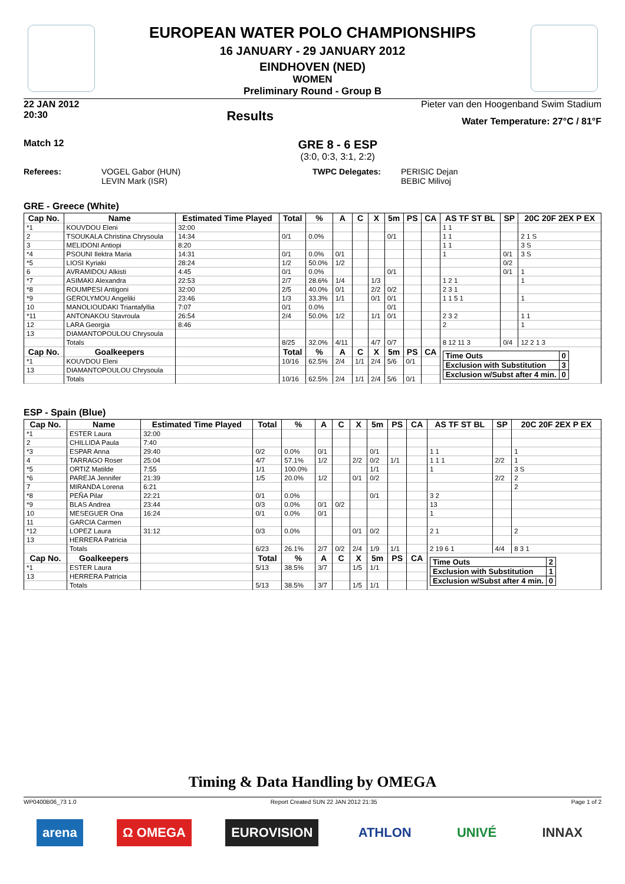EUROPEAN WATER POLO CHAMPIONSHIPS
16 JANUARY - 29 JANUARY 2012
EINDHOVEN (NED)
WOMEN
Preliminary Round - Group B
22 JAN 2012
20:30 Results
Pieter van den Hoogenband Swim Stadium
Water Temperature: 27°C / 81°F
Match 12
GRE 8 - 6 ESP
(3:0, 0:3, 3:1, 2:2)
Referees: VOGEL Gabor (HUN)
LEVIN Mark (ISR)
TWPC Delegates: PERISIC Dejan
BEBIC Milivoj
GRE - Greece (White)
| Cap No. | Name | Estimated Time Played | Total | % | A | C | X | 5m | PS | CA | AS TF ST BL | SP | 20C 20F 2EX P EX |
| --- | --- | --- | --- | --- | --- | --- | --- | --- | --- | --- | --- | --- | --- |
| *1 | KOUVDOU Eleni | 32:00 | | | | | | | | | 1 1 | | |
| 2 | TSOUKALA Christina Chrysoula | 14:34 | 0/1 | 0.0% | | | | 0/1 | | | 1 1 | | 2 1 S |
| 3 | MELIDONI Antiopi | 8:20 | | | | | | | | | 1 1 | | 3 S |
| *4 | PSOUNI Ilektra Maria | 14:31 | 0/1 | 0.0% | 0/1 | | | | | | 1 | 0/1 | 3 S |
| *5 | LIOSI Kyriaki | 28:24 | 1/2 | 50.0% | 1/2 | | | | | | | 0/2 | |
| 6 | AVRAMIDOU Alkisti | 4:45 | 0/1 | 0.0% | | | | 0/1 | | | | 0/1 | 1 |
| *7 | ASIMAKI Alexandra | 22:53 | 2/7 | 28.6% | 1/4 | | 1/3 | | | | 1 2 1 | | 1 |
| *8 | ROUMPESI Antigoni | 32:00 | 2/5 | 40.0% | 0/1 | | 2/2 | 0/2 | | | 2 3 1 | | |
| *9 | GEROLYMOU Angeliki | 23:46 | 1/3 | 33.3% | 1/1 | | 0/1 | 0/1 | | | 1 1 5 1 | | 1 |
| 10 | MANOLIOUDAKI Triantafyllia | 7:07 | 0/1 | 0.0% | | | | 0/1 | | | | | |
| *11 | ANTONAKOU Stavroula | 26:54 | 2/4 | 50.0% | 1/2 | | 1/1 | 0/1 | | | 2 3 2 | | 1 1 |
| 12 | LARA Georgia | 8:46 | | | | | | | | | 2 | | 1 |
| 13 | DIAMANTOPOULOU Chrysoula | | | | | | | | | | | | |
| | Totals | | 8/25 | 32.0% | 4/11 | | 4/7 | 0/7 | | | 8 12 11 3 | 0/4 | 12 2 1 3 |
| Cap No. | Goalkeepers | | Total | % | A | C | X | 5m | PS | CA | / Time Outs / 0 / / Exclusion with Substitution / 3 / / Exclusion w/Subst after 4 min. / 0 / | | |
| *1 | KOUVDOU Eleni | | 10/16 | 62.5% | 2/4 | 1/1 | 2/4 | 5/6 | 0/1 | | | | |
| 13 | DIAMANTOPOULOU Chrysoula | | | | | | | | | | | | |
| | Totals | | 10/16 | 62.5% | 2/4 | 1/1 | 2/4 | 5/6 | 0/1 | | | | |
ESP - Spain (Blue)
| Cap No. | Name | Estimated Time Played | Total | % | A | C | X | 5m | PS | CA | AS TF ST BL | SP | 20C 20F 2EX P EX |
| --- | --- | --- | --- | --- | --- | --- | --- | --- | --- | --- | --- | --- | --- |
| *1 | ESTER Laura | 32:00 | | | | | | | | | | | |
| 2 | CHILLIDA Paula | 7:40 | | | | | | | | | | | |
| *3 | ESPAR Anna | 29:40 | 0/2 | 0.0% | 0/1 | | | 0/1 | | | 1 1 | | 1 |
| 4 | TARRAGO Roser | 25:04 | 4/7 | 57.1% | 1/2 | | 2/2 | 0/2 | 1/1 | | 1 1 1 | 2/2 | 1 |
| *5 | ORTIZ Matilde | 7:55 | 1/1 | 100.0% | | | | 1/1 | | | 1 | | 3 S |
| *6 | PAREJA Jennifer | 21:39 | 1/5 | 20.0% | 1/2 | | 0/1 | 0/2 | | | | 2/2 | 2 |
| 7 | MIRANDA Lorena | 6:21 | | | | | | | | | | | 2 |
| *8 | PEÑA Pilar | 22:21 | 0/1 | 0.0% | | | | 0/1 | | | 3 2 | | |
| *9 | BLAS Andrea | 23:44 | 0/3 | 0.0% | 0/1 | 0/2 | | | | | 13 | | |
| 10 | MESEGUER Ona | 16:24 | 0/1 | 0.0% | 0/1 | | | | | | 1 | | |
| 11 | GARCIA Carmen | | | | | | | | | | | | |
| *12 | LOPEZ Laura | 31:12 | 0/3 | 0.0% | | | 0/1 | 0/2 | | | 2 1 | | 2 |
| 13 | HERRERA Patricia | | | | | | | | | | | | |
| | Totals | | 6/23 | 26.1% | 2/7 | 0/2 | 2/4 | 1/9 | 1/1 | | 2 19 6 1 | 4/4 | 8 3 1 |
| Cap No. | Goalkeepers | | Total | % | A | C | X | 5m | PS | CA | / Time Outs / 2 / / Exclusion with Substitution / 1 / / Exclusion w/Subst after 4 min. / 0 / | | |
| *1 | ESTER Laura | | 5/13 | 38.5% | 3/7 | | 1/5 | 1/1 | | | | | |
| 13 | HERRERA Patricia | | | | | | | | | | | | |
| | Totals | | 5/13 | 38.5% | 3/7 | | 1/5 | 1/1 | | | | | |
Timing & Data Handling by OMEGA
WP0400B06_73 1.0 Report Created SUN 22 JAN 2012 21:35 Page 1 of 2
arena Ω OMEGA EUROVISION ATHLON UNIVÉ INNAX